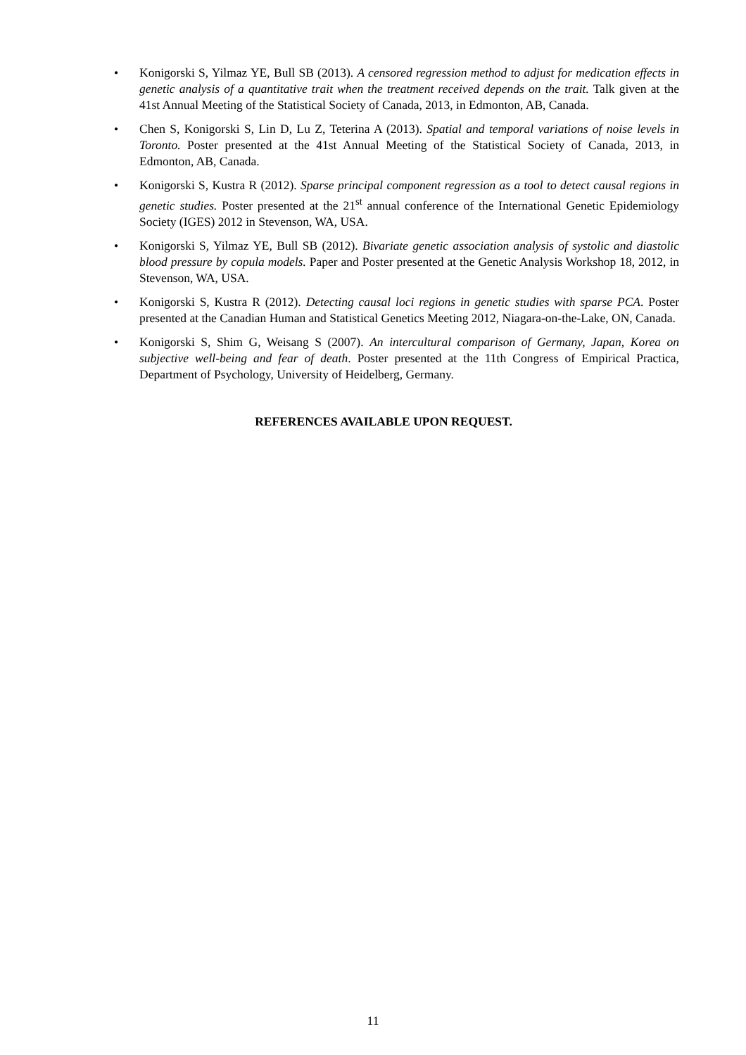• Konigorski S, Yilmaz YE, Bull SB (2013). A censored regression method to adjust for medication effects in genetic analysis of a quantitative trait when the treatment received depends on the trait. Talk given at the 41st Annual Meeting of the Statistical Society of Canada, 2013, in Edmonton, AB, Canada.
• Chen S, Konigorski S, Lin D, Lu Z, Teterina A (2013). Spatial and temporal variations of noise levels in Toronto. Poster presented at the 41st Annual Meeting of the Statistical Society of Canada, 2013, in Edmonton, AB, Canada.
• Konigorski S, Kustra R (2012). Sparse principal component regression as a tool to detect causal regions in genetic studies. Poster presented at the 21<sup>st</sup> annual conference of the International Genetic Epidemiology Society (IGES) 2012 in Stevenson, WA, USA.
• Konigorski S, Yilmaz YE, Bull SB (2012). Bivariate genetic association analysis of systolic and diastolic blood pressure by copula models. Paper and Poster presented at the Genetic Analysis Workshop 18, 2012, in Stevenson, WA, USA.
• Konigorski S, Kustra R (2012). Detecting causal loci regions in genetic studies with sparse PCA. Poster presented at the Canadian Human and Statistical Genetics Meeting 2012, Niagara-on-the-Lake, ON, Canada.
• Konigorski S, Shim G, Weisang S (2007). An intercultural comparison of Germany, Japan, Korea on subjective well-being and fear of death. Poster presented at the 11th Congress of Empirical Practica, Department of Psychology, University of Heidelberg, Germany.
REFERENCES AVAILABLE UPON REQUEST.
11